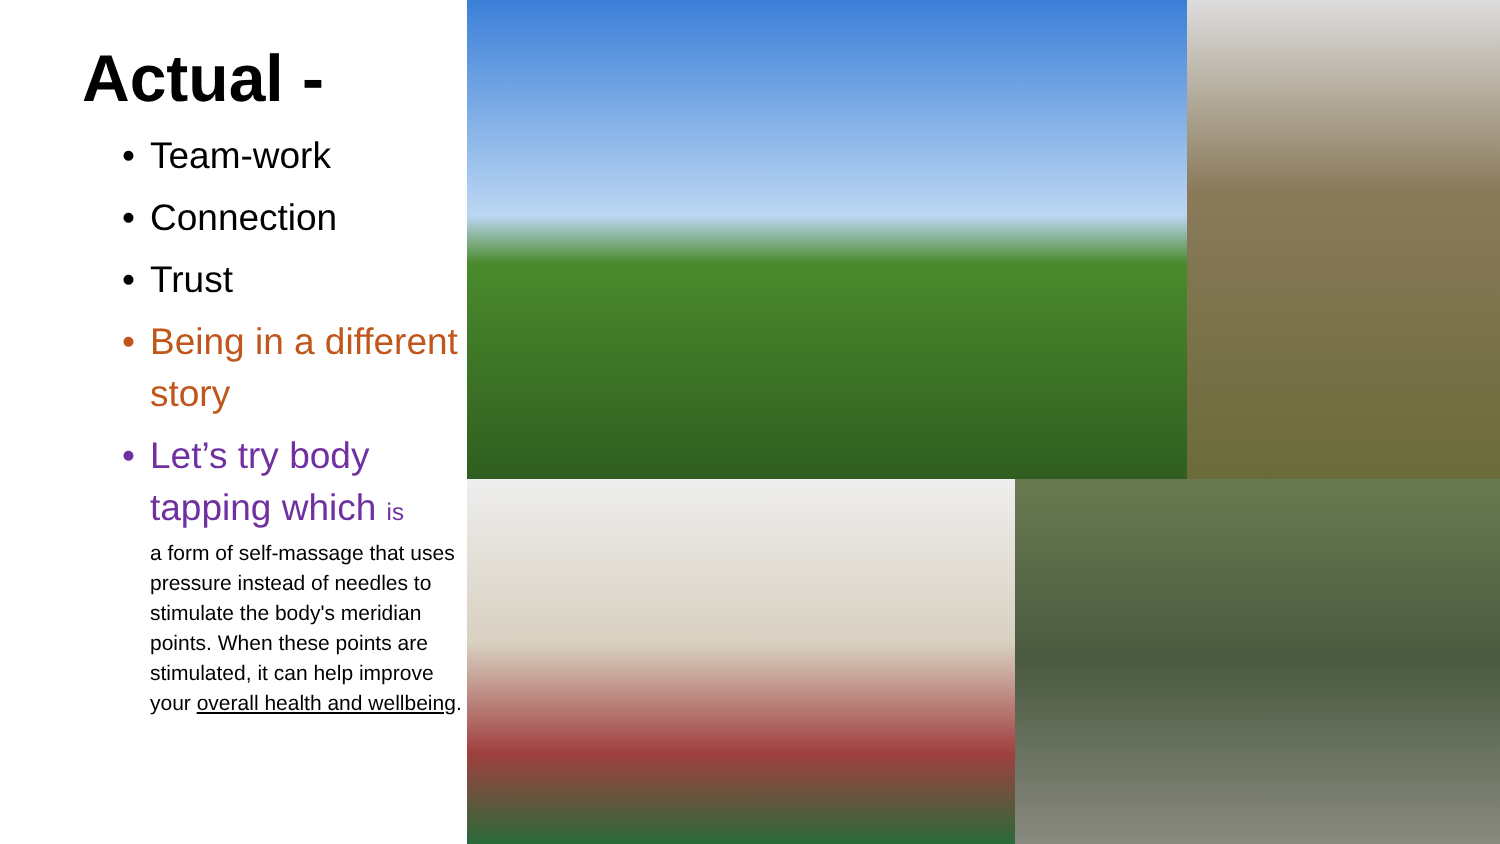Actual -
• Team-work
• Connection
• Trust
• Being in a different story
• Let’s try body tapping which is
a form of self-massage that uses pressure instead of needles to stimulate the body's meridian points. When these points are stimulated, it can help improve your overall health and wellbeing.